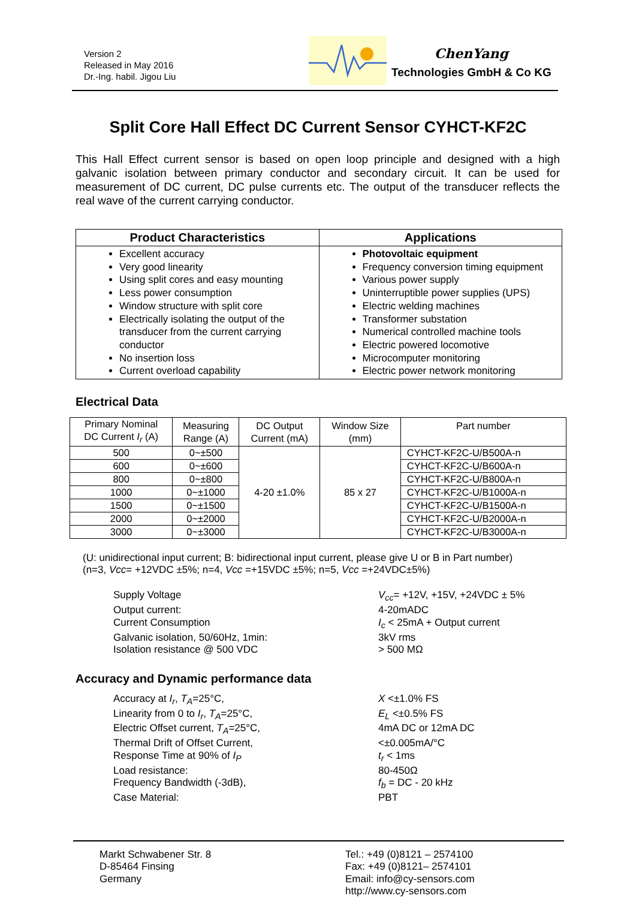Version 2
Released in May 2016
Dr.-Ing. habil. Jigou Liu
ChenYang
Technologies GmbH & Co KG
Split Core Hall Effect DC Current Sensor CYHCT-KF2C
This Hall Effect current sensor is based on open loop principle and designed with a high galvanic isolation between primary conductor and secondary circuit. It can be used for measurement of DC current, DC pulse currents etc. The output of the transducer reflects the real wave of the current carrying conductor.
| Product Characteristics | Applications |
| --- | --- |
| Excellent accuracy Very good linearity Using split cores and easy mounting Less power consumption Window structure with split core Electrically isolating the output of the transducer from the current carrying conductor No insertion loss Current overload capability | Photovoltaic equipment Frequency conversion timing equipment Various power supply Uninterruptible power supplies (UPS) Electric welding machines Transformer substation Numerical controlled machine tools Electric powered locomotive Microcomputer monitoring Electric power network monitoring |
Electrical Data
| Primary Nominal DC Current I<sub>r</sub> (A) | Measuring Range (A) | DC Output Current (mA) | Window Size (mm) | Part number |
| --- | --- | --- | --- | --- |
| 500 | 0~±500 | 4-20 ±1.0% | 85 x 27 | CYHCT-KF2C-U/B500A-n |
| 600 | 0~±600 | | | CYHCT-KF2C-U/B600A-n |
| 800 | 0~±800 | | | CYHCT-KF2C-U/B800A-n |
| 1000 | 0~±1000 | | | CYHCT-KF2C-U/B1000A-n |
| 1500 | 0~±1500 | | | CYHCT-KF2C-U/B1500A-n |
| 2000 | 0~±2000 | | | CYHCT-KF2C-U/B2000A-n |
| 3000 | 0~±3000 | | | CYHCT-KF2C-U/B3000A-n |
(U: unidirectional input current; B: bidirectional input current, please give U or B in Part number)
(n=3, Vcc= +12VDC ±5%; n=4, Vcc =+15VDC ±5%; n=5, Vcc =+24VDC±5%)
Supply Voltage
V<sub>cc</sub>= +12V, +15V, +24VDC ± 5%
Output current:
4-20mADC
Current Consumption
I<sub>c</sub> < 25mA + Output current
Galvanic isolation, 50/60Hz, 1min:
3kV rms
Isolation resistance @ 500 VDC
> 500 MΩ
Accuracy and Dynamic performance data
Accuracy at I<sub>r</sub>, T<sub>A</sub>=25°C,
X <±1.0% FS
Linearity from 0 to I<sub>r</sub>, T<sub>A</sub>=25°C,
E<sub>L</sub> <±0.5% FS
Electric Offset current, T<sub>A</sub>=25°C,
4mA DC or 12mA DC
Thermal Drift of Offset Current,
<±0.005mA/°C
Response Time at 90% of I<sub>P</sub>
t<sub>r</sub> < 1ms
Load resistance:
80-450Ω
Frequency Bandwidth (-3dB),
f<sub>b</sub> = DC - 20 kHz
Case Material:
PBT
Markt Schwabener Str. 8
D-85464 Finsing
Germany
Tel.: +49 (0)8121 – 2574100
Fax: +49 (0)8121– 2574101
Email: info@cy-sensors.com
http://www.cy-sensors.com